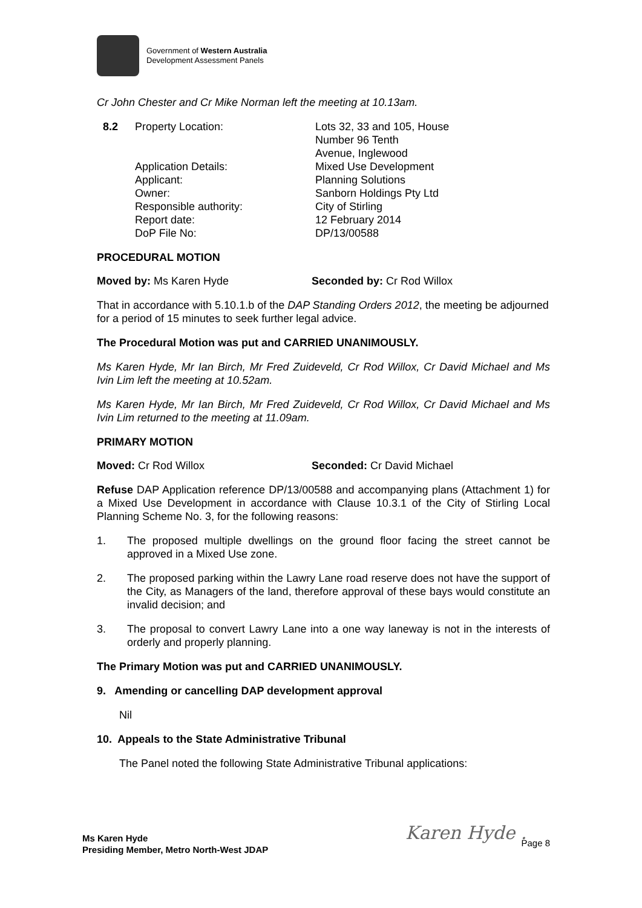Government of Western Australia
Development Assessment Panels
Cr John Chester and Cr Mike Norman left the meeting at 10.13am.
| 8.2 | Property Location: | Lots 32, 33 and 105, House Number 96 Tenth Avenue, Inglewood |
| | Application Details: | Mixed Use Development |
| | Applicant: | Planning Solutions |
| | Owner: | Sanborn Holdings Pty Ltd |
| | Responsible authority: | City of Stirling |
| | Report date: | 12 February 2014 |
| | DoP File No: | DP/13/00588 |
PROCEDURAL MOTION
Moved by: Ms Karen Hyde Seconded by: Cr Rod Willox
That in accordance with 5.10.1.b of the DAP Standing Orders 2012, the meeting be adjourned for a period of 15 minutes to seek further legal advice.
The Procedural Motion was put and CARRIED UNANIMOUSLY.
Ms Karen Hyde, Mr Ian Birch, Mr Fred Zuideveld, Cr Rod Willox, Cr David Michael and Ms Ivin Lim left the meeting at 10.52am.
Ms Karen Hyde, Mr Ian Birch, Mr Fred Zuideveld, Cr Rod Willox, Cr David Michael and Ms Ivin Lim returned to the meeting at 11.09am.
PRIMARY MOTION
Moved: Cr Rod Willox Seconded: Cr David Michael
Refuse DAP Application reference DP/13/00588 and accompanying plans (Attachment 1) for a Mixed Use Development in accordance with Clause 10.3.1 of the City of Stirling Local Planning Scheme No. 3, for the following reasons:
1. The proposed multiple dwellings on the ground floor facing the street cannot be approved in a Mixed Use zone.
2. The proposed parking within the Lawry Lane road reserve does not have the support of the City, as Managers of the land, therefore approval of these bays would constitute an invalid decision; and
3. The proposal to convert Lawry Lane into a one way laneway is not in the interests of orderly and properly planning.
The Primary Motion was put and CARRIED UNANIMOUSLY.
9. Amending or cancelling DAP development approval
Nil
10. Appeals to the State Administrative Tribunal
The Panel noted the following State Administrative Tribunal applications:
Karen Hyde .
Ms Karen Hyde
Presiding Member, Metro North-West JDAP
Page 8